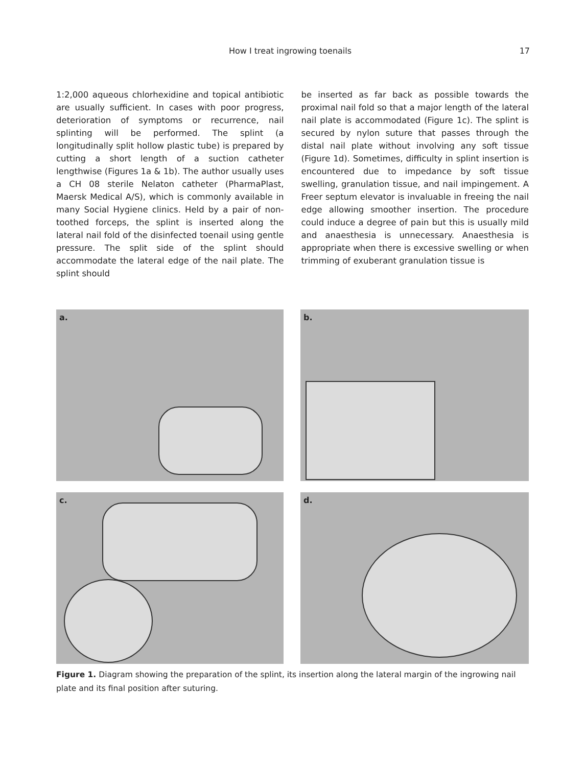How I treat ingrowing toenails 17
1:2,000 aqueous chlorhexidine and topical antibiotic are usually sufficient. In cases with poor progress, deterioration of symptoms or recurrence, nail splinting will be performed. The splint (a longitudinally split hollow plastic tube) is prepared by cutting a short length of a suction catheter lengthwise (Figures 1a & 1b). The author usually uses a CH 08 sterile Nelaton catheter (PharmaPlast, Maersk Medical A/S), which is commonly available in many Social Hygiene clinics. Held by a pair of non-toothed forceps, the splint is inserted along the lateral nail fold of the disinfected toenail using gentle pressure. The split side of the splint should accommodate the lateral edge of the nail plate. The splint should
be inserted as far back as possible towards the proximal nail fold so that a major length of the lateral nail plate is accommodated (Figure 1c). The splint is secured by nylon suture that passes through the distal nail plate without involving any soft tissue (Figure 1d). Sometimes, difficulty in splint insertion is encountered due to impedance by soft tissue swelling, granulation tissue, and nail impingement. A Freer septum elevator is invaluable in freeing the nail edge allowing smoother insertion. The procedure could induce a degree of pain but this is usually mild and anaesthesia is unnecessary. Anaesthesia is appropriate when there is excessive swelling or when trimming of exuberant granulation tissue is
a.
b.
c.
d.
Figure 1. Diagram showing the preparation of the splint, its insertion along the lateral margin of the ingrowing nail plate and its final position after suturing.